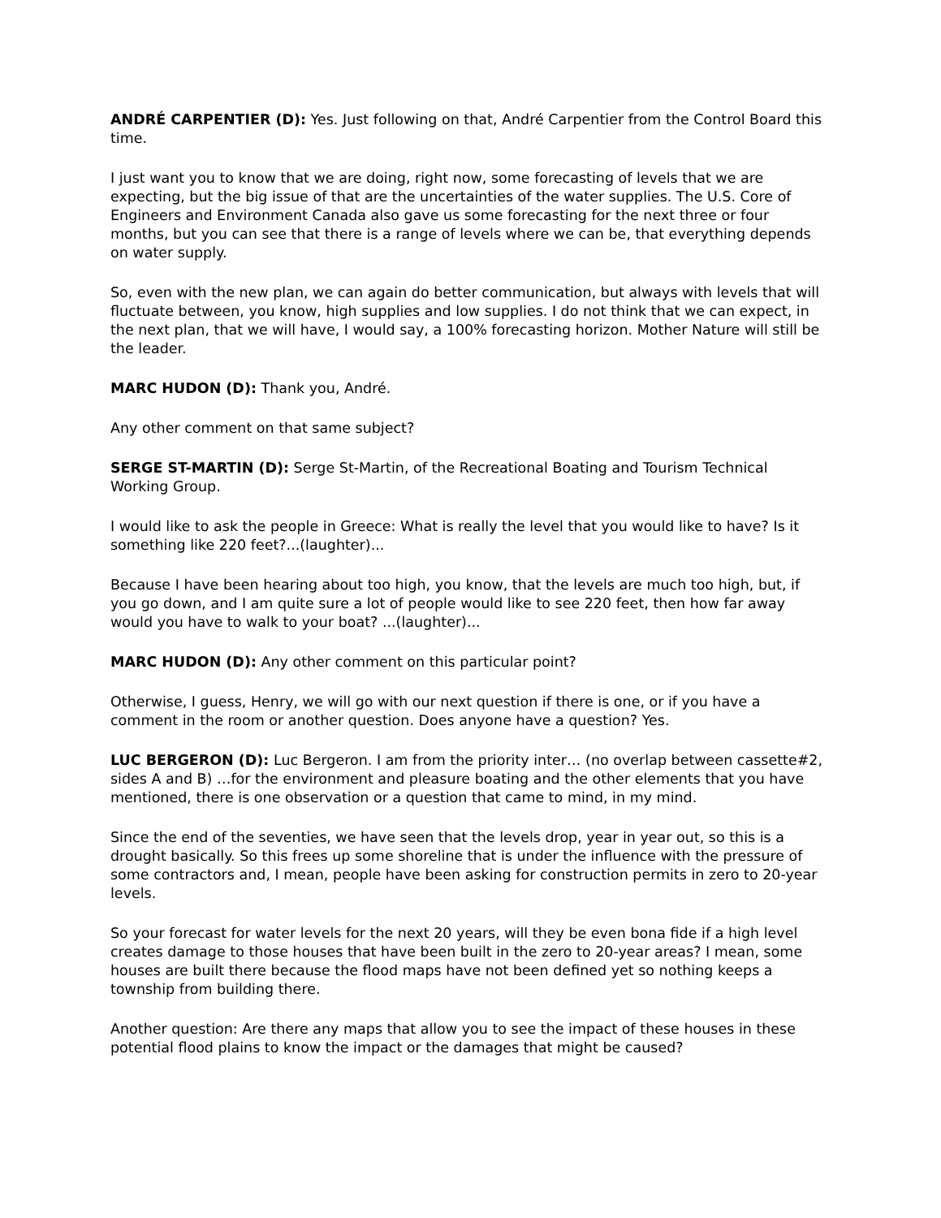ANDRÉ CARPENTIER (D): Yes. Just following on that, André Carpentier from the Control Board this time.
I just want you to know that we are doing, right now, some forecasting of levels that we are expecting, but the big issue of that are the uncertainties of the water supplies. The U.S. Core of Engineers and Environment Canada also gave us some forecasting for the next three or four months, but you can see that there is a range of levels where we can be, that everything depends on water supply.
So, even with the new plan, we can again do better communication, but always with levels that will fluctuate between, you know, high supplies and low supplies. I do not think that we can expect, in the next plan, that we will have, I would say, a 100% forecasting horizon. Mother Nature will still be the leader.
MARC HUDON (D): Thank you, André.
Any other comment on that same subject?
SERGE ST-MARTIN (D): Serge St-Martin, of the Recreational Boating and Tourism Technical Working Group.
I would like to ask the people in Greece: What is really the level that you would like to have? Is it something like 220 feet?...(laughter)...
Because I have been hearing about too high, you know, that the levels are much too high, but, if you go down, and I am quite sure a lot of people would like to see 220 feet, then how far away would you have to walk to your boat? ...(laughter)...
MARC HUDON (D): Any other comment on this particular point?
Otherwise, I guess, Henry, we will go with our next question if there is one, or if you have a comment in the room or another question. Does anyone have a question? Yes.
LUC BERGERON (D): Luc Bergeron. I am from the priority inter… (no overlap between cassette#2, sides A and B) …for the environment and pleasure boating and the other elements that you have mentioned, there is one observation or a question that came to mind, in my mind.
Since the end of the seventies, we have seen that the levels drop, year in year out, so this is a drought basically. So this frees up some shoreline that is under the influence with the pressure of some contractors and, I mean, people have been asking for construction permits in zero to 20-year levels.
So your forecast for water levels for the next 20 years, will they be even bona fide if a high level creates damage to those houses that have been built in the zero to 20-year areas? I mean, some houses are built there because the flood maps have not been defined yet so nothing keeps a township from building there.
Another question: Are there any maps that allow you to see the impact of these houses in these potential flood plains to know the impact or the damages that might be caused?